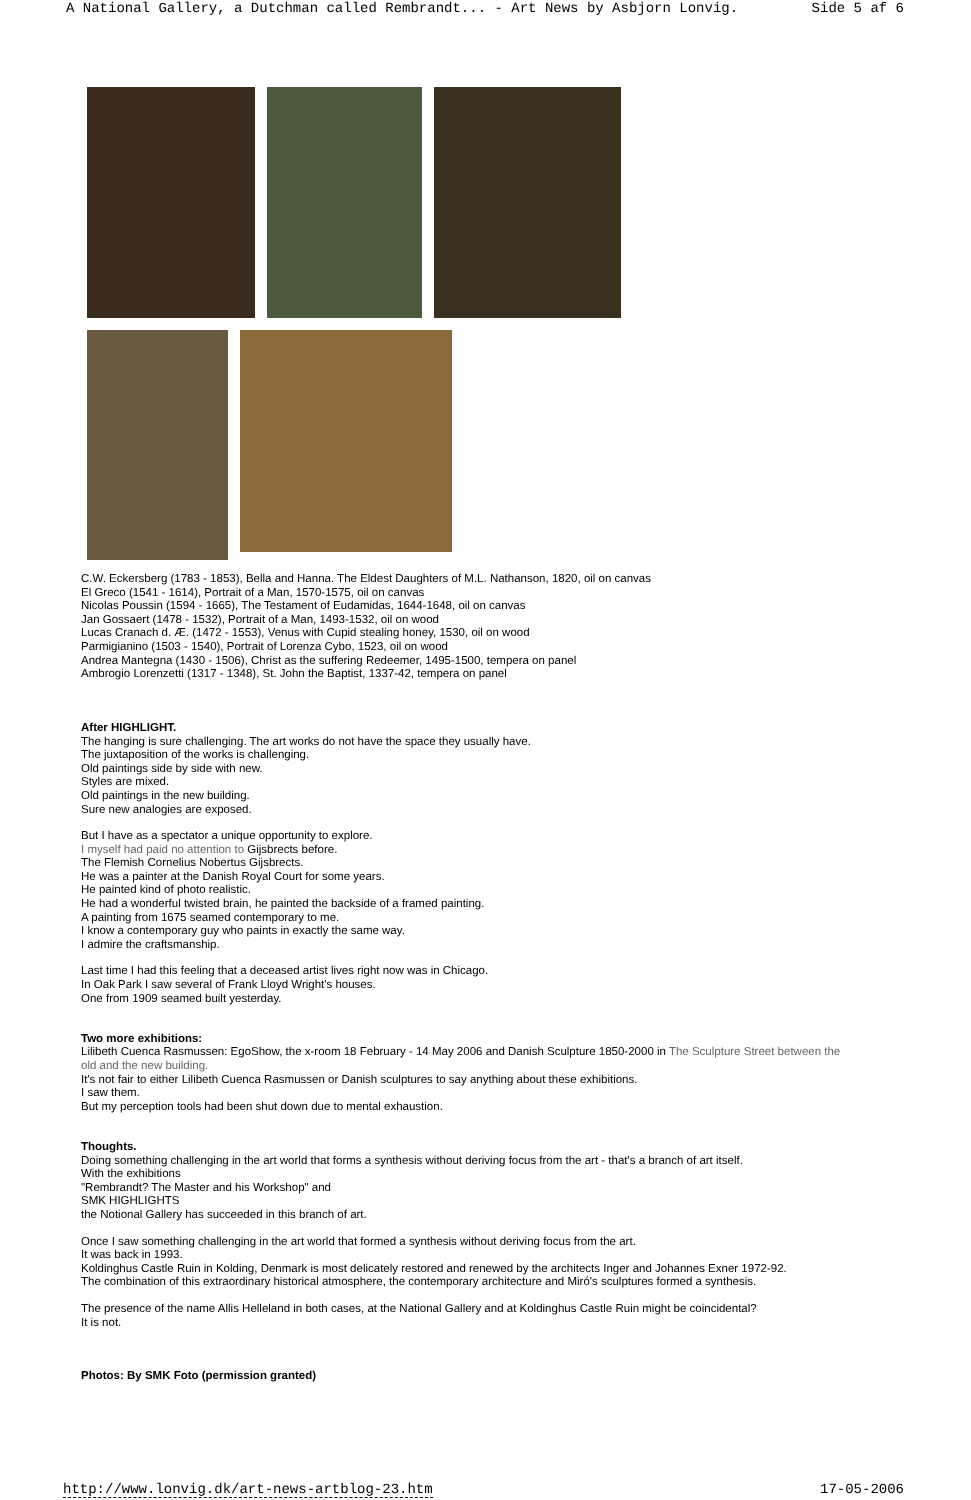A National Gallery, a Dutchman called Rembrandt... - Art News by Asbjorn Lonvig. Side 5 af 6
C.W. Eckersberg (1783 - 1853), Bella and Hanna. The Eldest Daughters of M.L. Nathanson, 1820, oil on canvas
El Greco (1541 - 1614), Portrait of a Man, 1570-1575, oil on canvas
Nicolas Poussin (1594 - 1665), The Testament of Eudamidas, 1644-1648, oil on canvas
Jan Gossaert (1478 - 1532), Portrait of a Man, 1493-1532, oil on wood
Lucas Cranach d. Æ. (1472 - 1553), Venus with Cupid stealing honey, 1530, oil on wood
Parmigianino (1503 - 1540), Portrait of Lorenza Cybo, 1523, oil on wood
Andrea Mantegna (1430 - 1506), Christ as the suffering Redeemer, 1495-1500, tempera on panel
Ambrogio Lorenzetti (1317 - 1348), St. John the Baptist, 1337-42, tempera on panel
After HIGHLIGHT.
The hanging is sure challenging. The art works do not have the space they usually have.
The juxtaposition of the works is challenging.
Old paintings side by side with new.
Styles are mixed.
Old paintings in the new building.
Sure new analogies are exposed.
But I have as a spectator a unique opportunity to explore.
I myself had paid no attention to Gijsbrects before.
The Flemish Cornelius Nobertus Gijsbrects.
He was a painter at the Danish Royal Court for some years.
He painted kind of photo realistic.
He had a wonderful twisted brain, he painted the backside of a framed painting.
A painting from 1675 seamed contemporary to me.
I know a contemporary guy who paints in exactly the same way.
I admire the craftsmanship.
Last time I had this feeling that a deceased artist lives right now was in Chicago.
In Oak Park I saw several of Frank Lloyd Wright's houses.
One from 1909 seamed built yesterday.
Two more exhibitions:
Lilibeth Cuenca Rasmussen: EgoShow, the x-room 18 February - 14 May 2006 and Danish Sculpture 1850-2000 in The Sculpture Street between the old and the new building.
It's not fair to either Lilibeth Cuenca Rasmussen or Danish sculptures to say anything about these exhibitions.
I saw them.
But my perception tools had been shut down due to mental exhaustion.
Thoughts.
Doing something challenging in the art world that forms a synthesis without deriving focus from the art - that's a branch of art itself.
With the exhibitions
"Rembrandt? The Master and his Workshop" and
SMK HIGHLIGHTS
the Notional Gallery has succeeded in this branch of art.
Once I saw something challenging in the art world that formed a synthesis without deriving focus from the art.
It was back in 1993.
Koldinghus Castle Ruin in Kolding, Denmark is most delicately restored and renewed by the architects Inger and Johannes Exner 1972-92.
The combination of this extraordinary historical atmosphere, the contemporary architecture and Miró's sculptures formed a synthesis.
The presence of the name Allis Helleland in both cases, at the National Gallery and at Koldinghus Castle Ruin might be coincidental?
It is not.
Photos: By SMK Foto (permission granted)
http://www.lonvig.dk/art-news-artblog-23.htm 17-05-2006